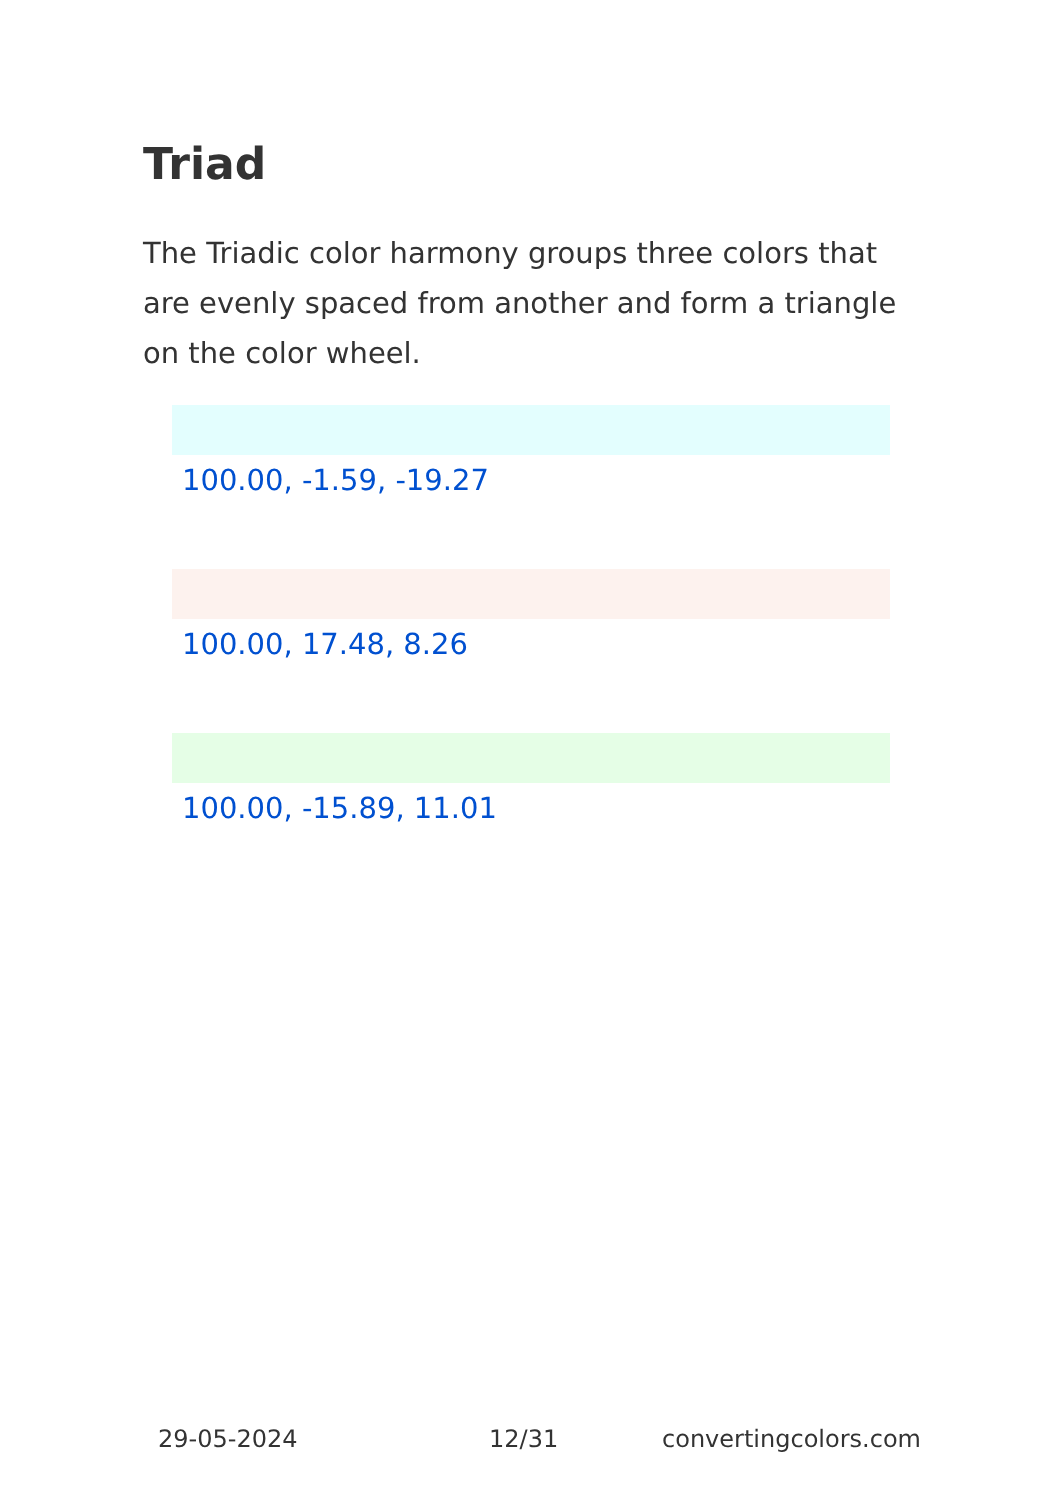Triad
The Triadic color harmony groups three colors that are evenly spaced from another and form a triangle on the color wheel.
100.00, -1.59, -19.27
100.00, 17.48, 8.26
100.00, -15.89, 11.01
29-05-2024 12/31 convertingcolors.com